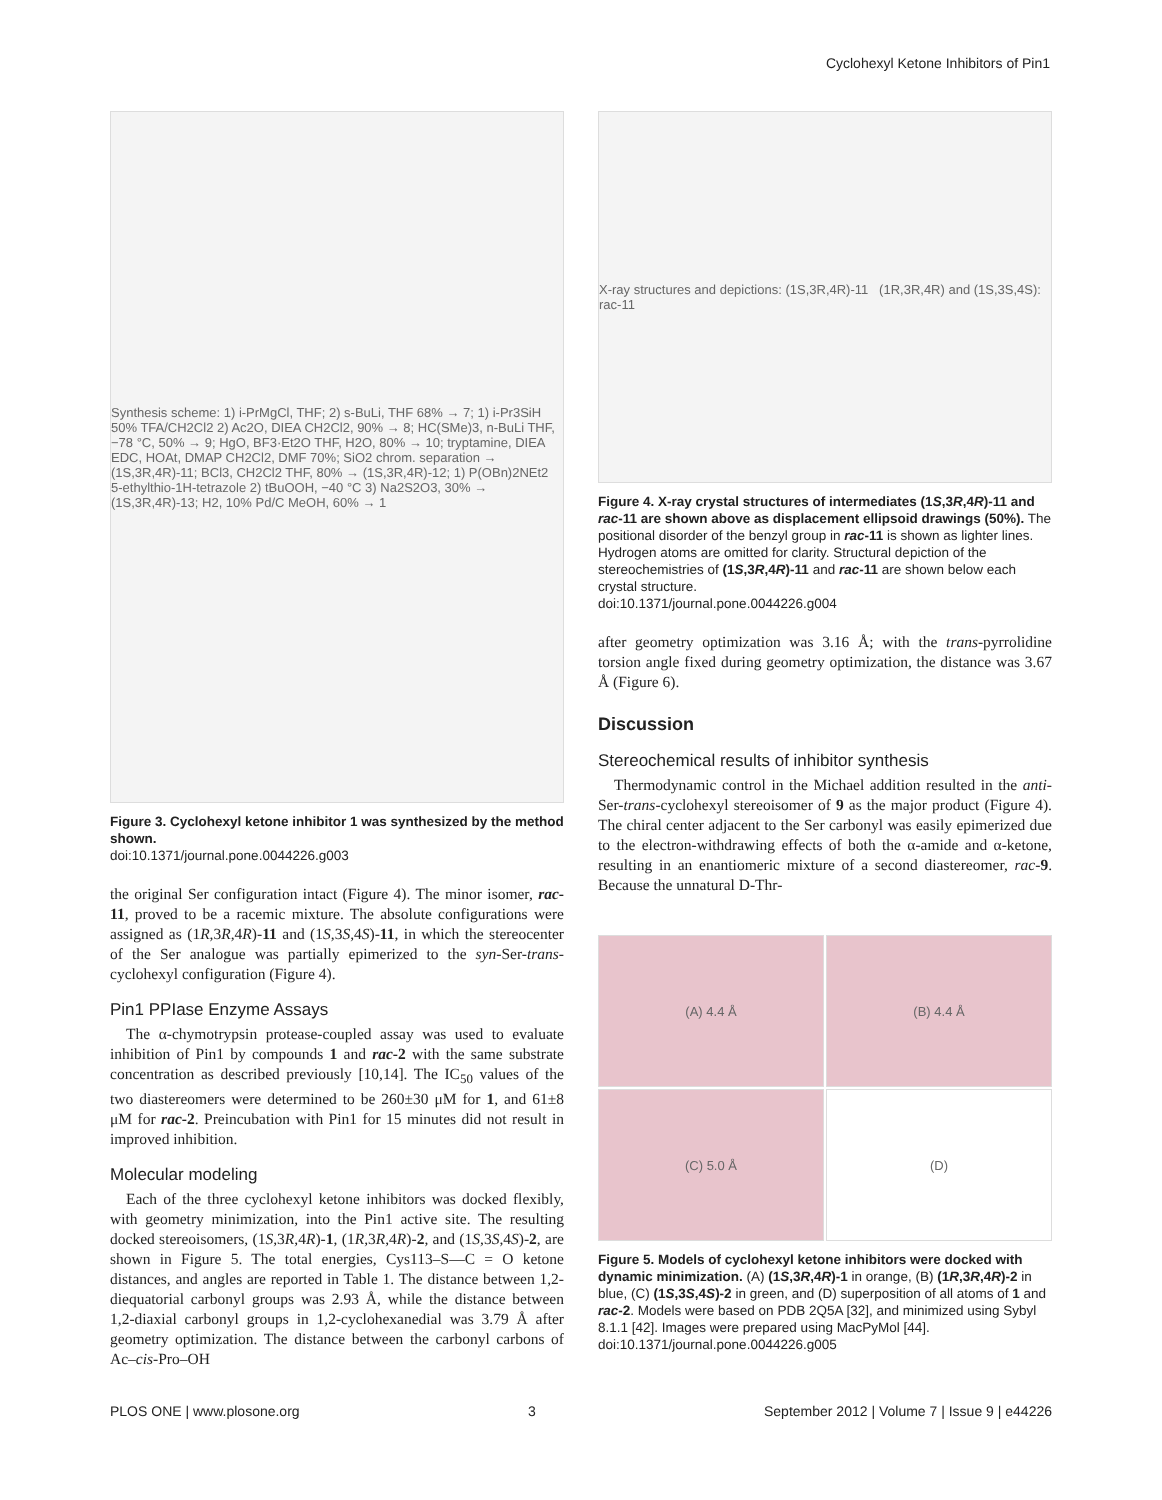Cyclohexyl Ketone Inhibitors of Pin1
Synthesis scheme: 1) i-PrMgCl, THF; 2) s-BuLi, THF 68% → 7; 1) i-Pr3SiH 50% TFA/CH2Cl2 2) Ac2O, DIEA CH2Cl2, 90% → 8; HC(SMe)3, n-BuLi THF, −78 °C, 50% → 9; HgO, BF3·Et2O THF, H2O, 80% → 10; tryptamine, DIEA EDC, HOAt, DMAP CH2Cl2, DMF 70%; SiO2 chrom. separation → (1S,3R,4R)-11; BCl3, CH2Cl2 THF, 80% → (1S,3R,4R)-12; 1) P(OBn)2NEt2 5-ethylthio-1H-tetrazole 2) tBuOOH, −40 °C 3) Na2S2O3, 30% → (1S,3R,4R)-13; H2, 10% Pd/C MeOH, 60% → 1
Figure 3. Cyclohexyl ketone inhibitor 1 was synthesized by the method shown.
doi:10.1371/journal.pone.0044226.g003
the original Ser configuration intact (Figure 4). The minor isomer, rac-11, proved to be a racemic mixture. The absolute configurations were assigned as (1R,3R,4R)-11 and (1S,3S,4S)-11, in which the stereocenter of the Ser analogue was partially epimerized to the syn-Ser-trans-cyclohexyl configuration (Figure 4).
Pin1 PPIase Enzyme Assays
The α-chymotrypsin protease-coupled assay was used to evaluate inhibition of Pin1 by compounds 1 and rac-2 with the same substrate concentration as described previously [10,14]. The IC<sub>50</sub> values of the two diastereomers were determined to be 260±30 μM for 1, and 61±8 μM for rac-2. Preincubation with Pin1 for 15 minutes did not result in improved inhibition.
Molecular modeling
Each of the three cyclohexyl ketone inhibitors was docked flexibly, with geometry minimization, into the Pin1 active site. The resulting docked stereoisomers, (1S,3R,4R)-1, (1R,3R,4R)-2, and (1S,3S,4S)-2, are shown in Figure 5. The total energies, Cys113–S—C = O ketone distances, and angles are reported in Table 1. The distance between 1,2-diequatorial carbonyl groups was 2.93 Å, while the distance between 1,2-diaxial carbonyl groups in 1,2-cyclohexanedial was 3.79 Å after geometry optimization. The distance between the carbonyl carbons of Ac–cis-Pro–OH
X-ray structures and depictions: (1S,3R,4R)-11 (1R,3R,4R) and (1S,3S,4S): rac-11
Figure 4. X-ray crystal structures of intermediates (1S,3R,4R)-11 and rac-11 are shown above as displacement ellipsoid drawings (50%). The positional disorder of the benzyl group in rac-11 is shown as lighter lines. Hydrogen atoms are omitted for clarity. Structural depiction of the stereochemistries of (1S,3R,4R)-11 and rac-11 are shown below each crystal structure.
doi:10.1371/journal.pone.0044226.g004
after geometry optimization was 3.16 Å; with the trans-pyrrolidine torsion angle fixed during geometry optimization, the distance was 3.67 Å (Figure 6).
Discussion
Stereochemical results of inhibitor synthesis
Thermodynamic control in the Michael addition resulted in the anti-Ser-trans-cyclohexyl stereoisomer of 9 as the major product (Figure 4). The chiral center adjacent to the Ser carbonyl was easily epimerized due to the electron-withdrawing effects of both the α-amide and α-ketone, resulting in an enantiomeric mixture of a second diastereomer, rac-9. Because the unnatural D-Thr-
(A) 4.4 Å
(B) 4.4 Å
(C) 5.0 Å
(D)
Figure 5. Models of cyclohexyl ketone inhibitors were docked with dynamic minimization. (A) (1S,3R,4R)-1 in orange, (B) (1R,3R,4R)-2 in blue, (C) (1S,3S,4S)-2 in green, and (D) superposition of all atoms of 1 and rac-2. Models were based on PDB 2Q5A [32], and minimized using Sybyl 8.1.1 [42]. Images were prepared using MacPyMol [44].
doi:10.1371/journal.pone.0044226.g005
PLOS ONE | www.plosone.org 3 September 2012 | Volume 7 | Issue 9 | e44226